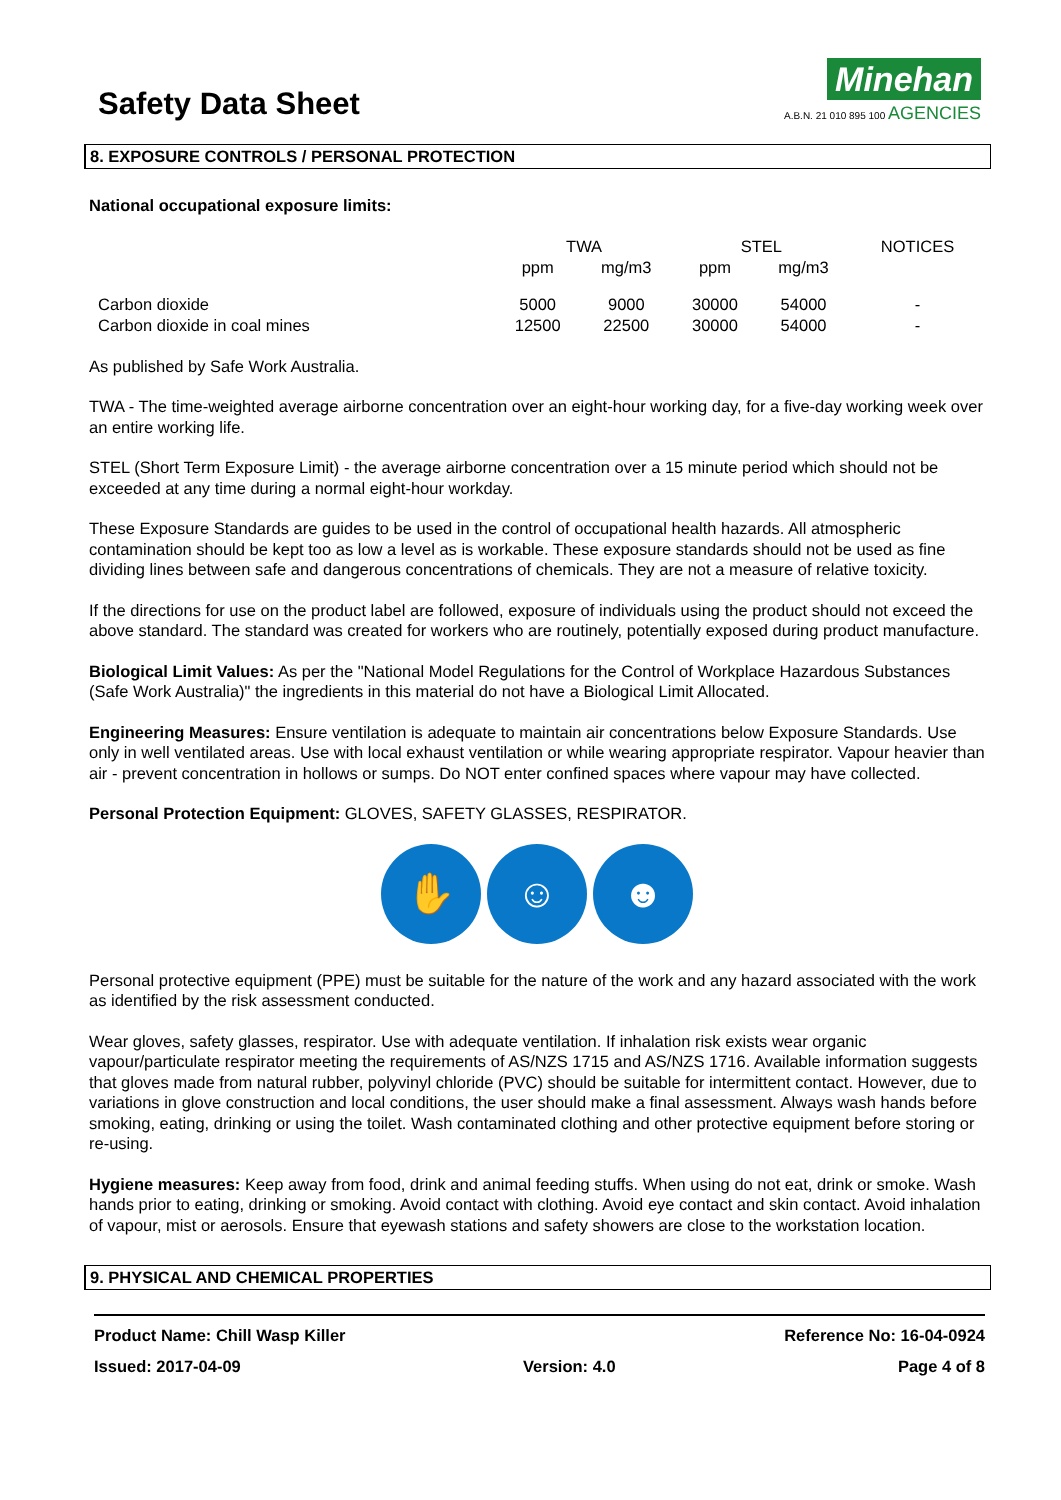Safety Data Sheet
Minehan
A.B.N. 21 010 895 100 AGENCIES
8. EXPOSURE CONTROLS / PERSONAL PROTECTION
National occupational exposure limits:
| | TWA | | STEL | | NOTICES |
| | ppm | mg/m3 | ppm | mg/m3 | |
| Carbon dioxide | 5000 | 9000 | 30000 | 54000 | - |
| Carbon dioxide in coal mines | 12500 | 22500 | 30000 | 54000 | - |
As published by Safe Work Australia.
TWA - The time-weighted average airborne concentration over an eight-hour working day, for a five-day working week over an entire working life.
STEL (Short Term Exposure Limit) - the average airborne concentration over a 15 minute period which should not be exceeded at any time during a normal eight-hour workday.
These Exposure Standards are guides to be used in the control of occupational health hazards. All atmospheric contamination should be kept too as low a level as is workable. These exposure standards should not be used as fine dividing lines between safe and dangerous concentrations of chemicals. They are not a measure of relative toxicity.
If the directions for use on the product label are followed, exposure of individuals using the product should not exceed the above standard. The standard was created for workers who are routinely, potentially exposed during product manufacture.
Biological Limit Values: As per the "National Model Regulations for the Control of Workplace Hazardous Substances (Safe Work Australia)" the ingredients in this material do not have a Biological Limit Allocated.
Engineering Measures: Ensure ventilation is adequate to maintain air concentrations below Exposure Standards. Use only in well ventilated areas. Use with local exhaust ventilation or while wearing appropriate respirator. Vapour heavier than air - prevent concentration in hollows or sumps. Do NOT enter confined spaces where vapour may have collected.
Personal Protection Equipment: GLOVES, SAFETY GLASSES, RESPIRATOR.
✋ ☺ ☻
Personal protective equipment (PPE) must be suitable for the nature of the work and any hazard associated with the work as identified by the risk assessment conducted.
Wear gloves, safety glasses, respirator. Use with adequate ventilation. If inhalation risk exists wear organic vapour/particulate respirator meeting the requirements of AS/NZS 1715 and AS/NZS 1716. Available information suggests that gloves made from natural rubber, polyvinyl chloride (PVC) should be suitable for intermittent contact. However, due to variations in glove construction and local conditions, the user should make a final assessment. Always wash hands before smoking, eating, drinking or using the toilet. Wash contaminated clothing and other protective equipment before storing or re-using.
Hygiene measures: Keep away from food, drink and animal feeding stuffs. When using do not eat, drink or smoke. Wash hands prior to eating, drinking or smoking. Avoid contact with clothing. Avoid eye contact and skin contact. Avoid inhalation of vapour, mist or aerosols. Ensure that eyewash stations and safety showers are close to the workstation location.
9. PHYSICAL AND CHEMICAL PROPERTIES
Product Name: Chill Wasp Killer Reference No: 16-04-0924
Issued: 2017-04-09 Version: 4.0 Page 4 of 8